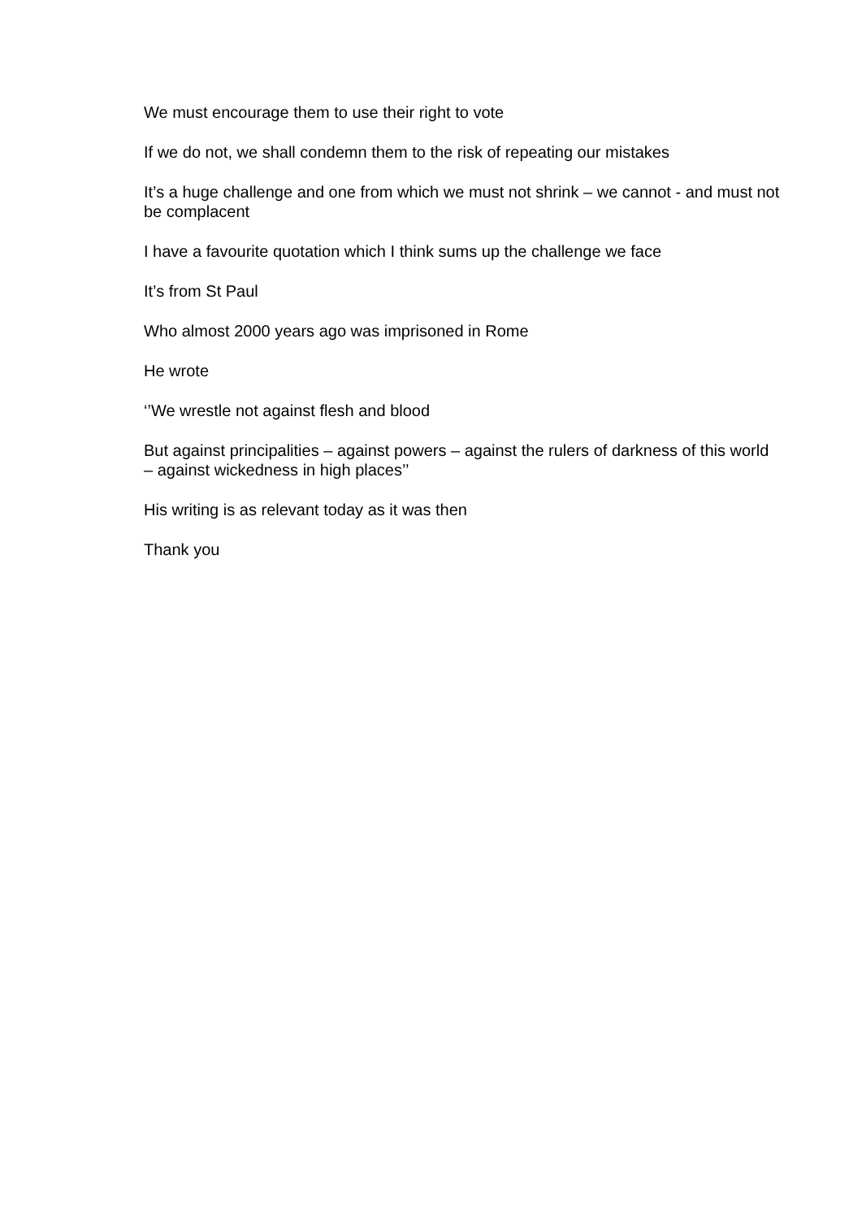We must encourage them to use their right to vote
If we do not, we shall condemn them to the risk of repeating our mistakes
It’s a huge challenge and one from which we must not shrink – we cannot - and must not be complacent
I have a favourite quotation which I think sums up the challenge we face
It’s from St Paul
Who almost 2000 years ago was imprisoned in Rome
He wrote
‘’We wrestle not against flesh and blood
But against principalities – against powers – against the rulers of darkness of this world – against wickedness in high places’’
His writing is as relevant today as it was then
Thank you